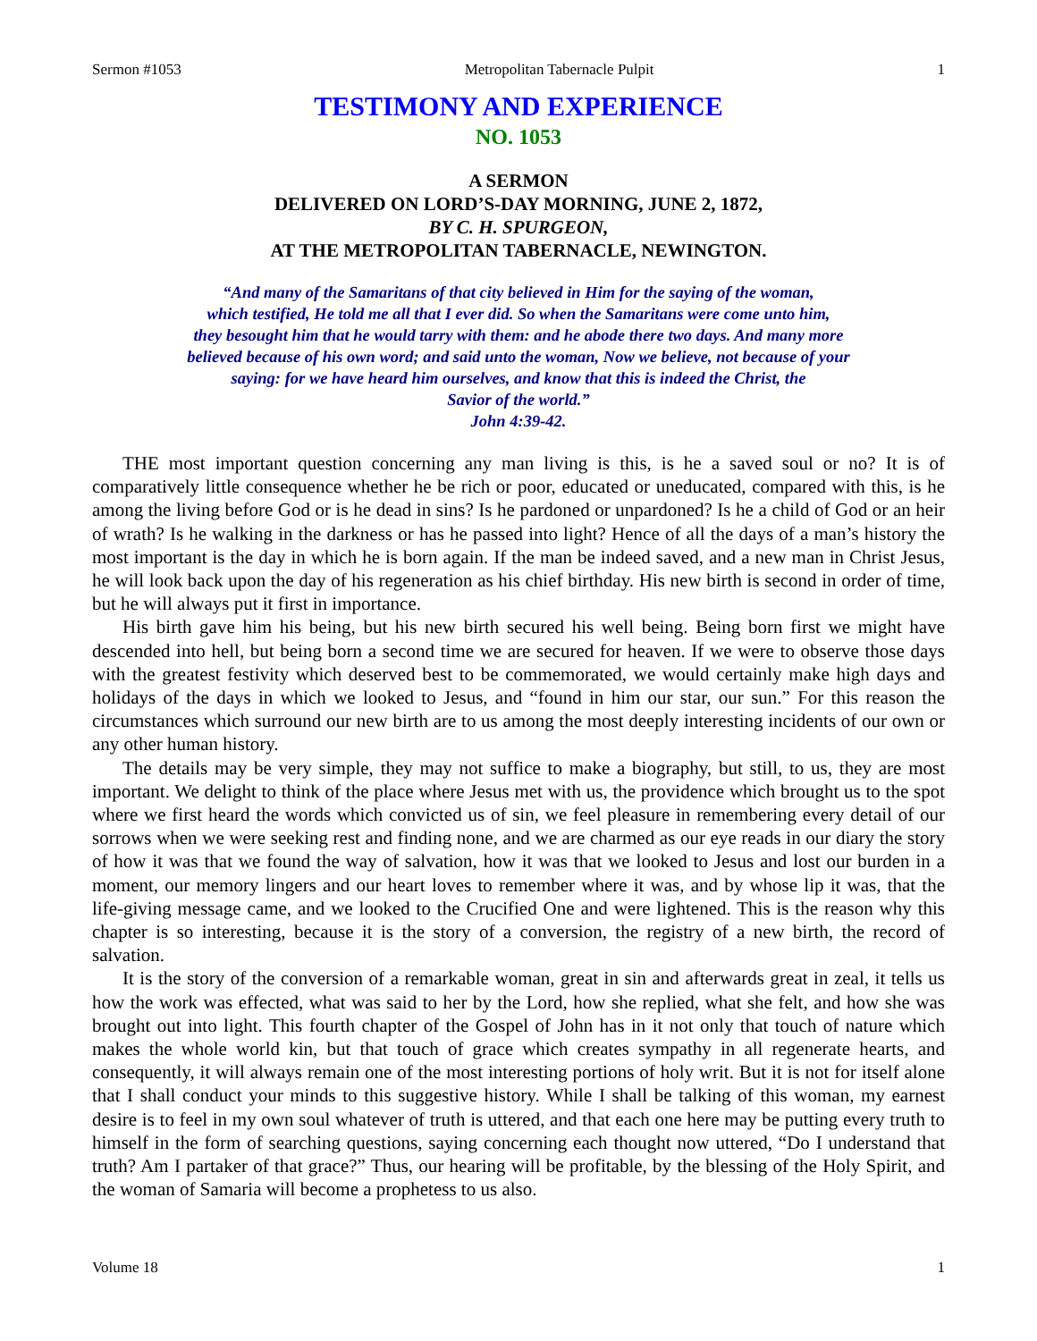Sermon #1053 Metropolitan Tabernacle Pulpit 1
TESTIMONY AND EXPERIENCE
NO. 1053
A SERMON
DELIVERED ON LORD’S-DAY MORNING, JUNE 2, 1872,
BY C. H. SPURGEON,
AT THE METROPOLITAN TABERNACLE, NEWINGTON.
“And many of the Samaritans of that city believed in Him for the saying of the woman,
which testified, He told me all that I ever did. So when the Samaritans were come unto him,
they besought him that he would tarry with them: and he abode there two days. And many more
believed because of his own word; and said unto the woman, Now we believe, not because of your
saying: for we have heard him ourselves, and know that this is indeed the Christ, the
Savior of the world.”
John 4:39-42.
THE most important question concerning any man living is this, is he a saved soul or no? It is of comparatively little consequence whether he be rich or poor, educated or uneducated, compared with this, is he among the living before God or is he dead in sins? Is he pardoned or unpardoned? Is he a child of God or an heir of wrath? Is he walking in the darkness or has he passed into light? Hence of all the days of a man’s history the most important is the day in which he is born again. If the man be indeed saved, and a new man in Christ Jesus, he will look back upon the day of his regeneration as his chief birthday. His new birth is second in order of time, but he will always put it first in importance.
His birth gave him his being, but his new birth secured his well being. Being born first we might have descended into hell, but being born a second time we are secured for heaven. If we were to observe those days with the greatest festivity which deserved best to be commemorated, we would certainly make high days and holidays of the days in which we looked to Jesus, and “found in him our star, our sun.” For this reason the circumstances which surround our new birth are to us among the most deeply interesting incidents of our own or any other human history.
The details may be very simple, they may not suffice to make a biography, but still, to us, they are most important. We delight to think of the place where Jesus met with us, the providence which brought us to the spot where we first heard the words which convicted us of sin, we feel pleasure in remembering every detail of our sorrows when we were seeking rest and finding none, and we are charmed as our eye reads in our diary the story of how it was that we found the way of salvation, how it was that we looked to Jesus and lost our burden in a moment, our memory lingers and our heart loves to remember where it was, and by whose lip it was, that the life-giving message came, and we looked to the Crucified One and were lightened. This is the reason why this chapter is so interesting, because it is the story of a conversion, the registry of a new birth, the record of salvation.
It is the story of the conversion of a remarkable woman, great in sin and afterwards great in zeal, it tells us how the work was effected, what was said to her by the Lord, how she replied, what she felt, and how she was brought out into light. This fourth chapter of the Gospel of John has in it not only that touch of nature which makes the whole world kin, but that touch of grace which creates sympathy in all regenerate hearts, and consequently, it will always remain one of the most interesting portions of holy writ. But it is not for itself alone that I shall conduct your minds to this suggestive history. While I shall be talking of this woman, my earnest desire is to feel in my own soul whatever of truth is uttered, and that each one here may be putting every truth to himself in the form of searching questions, saying concerning each thought now uttered, “Do I understand that truth? Am I partaker of that grace?” Thus, our hearing will be profitable, by the blessing of the Holy Spirit, and the woman of Samaria will become a prophetess to us also.
Volume 18 1